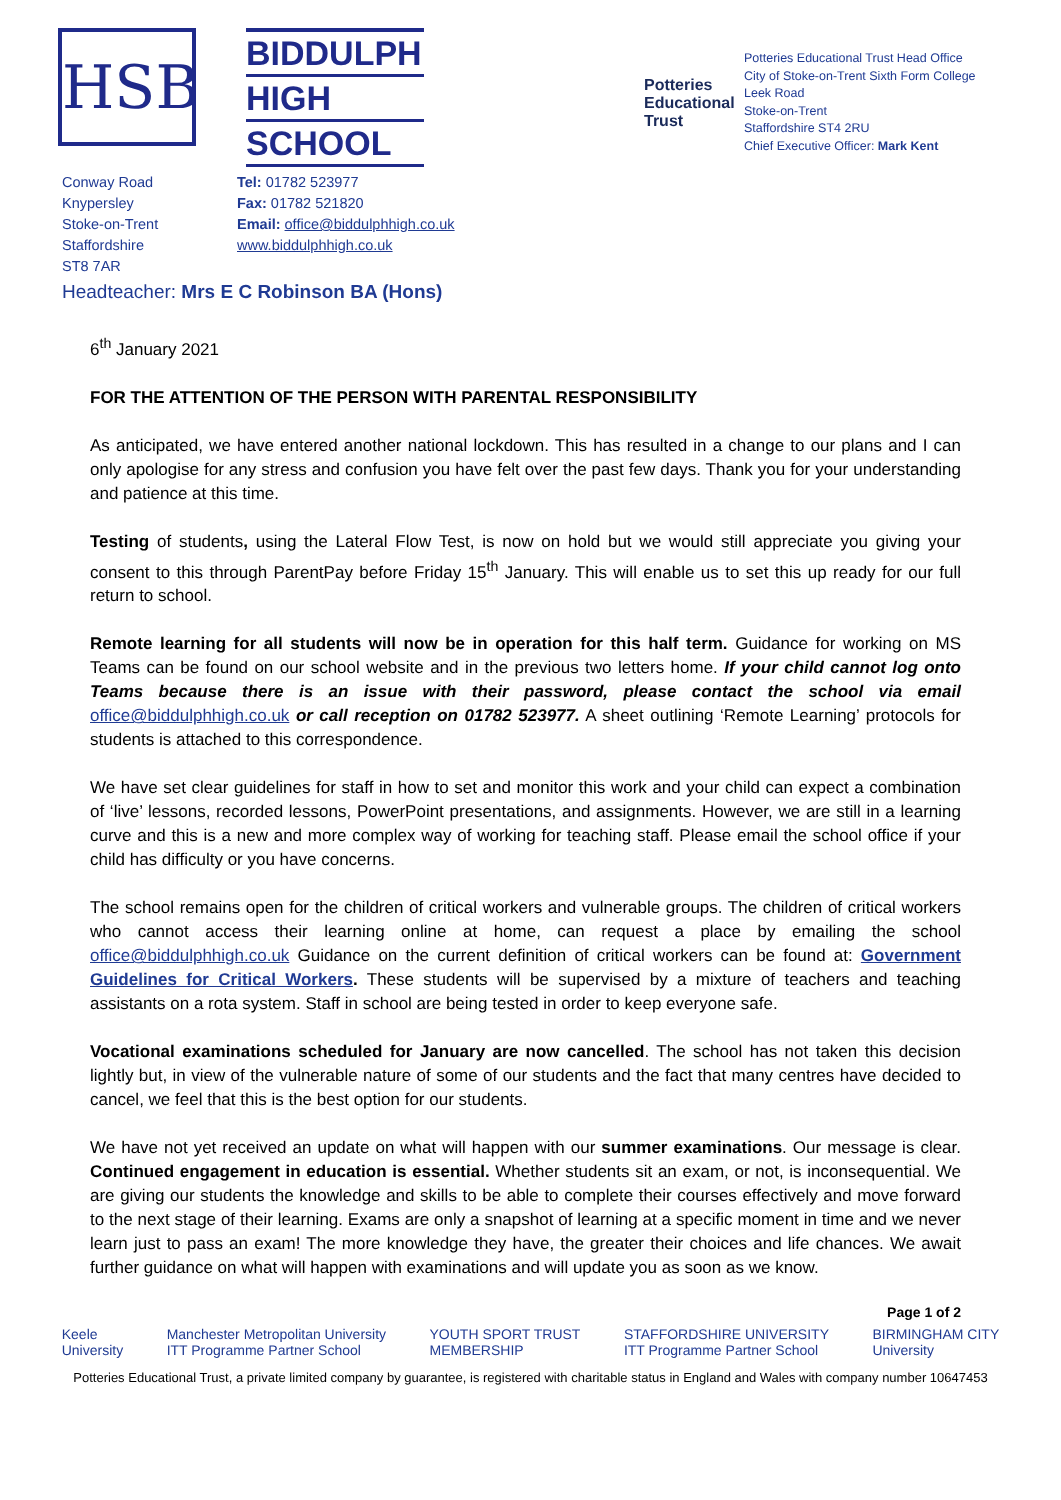HSB
BIDDULPH
HIGH
SCHOOL
Potteries Educational Trust
Potteries Educational Trust Head Office
City of Stoke-on-Trent Sixth Form College
Leek Road
Stoke-on-Trent
Staffordshire ST4 2RU
Chief Executive Officer: Mark Kent
Conway Road
Knypersley
Stoke-on-Trent
Staffordshire
ST8 7AR
Tel: 01782 523977
Fax: 01782 521820
Email: office@biddulphhigh.co.uk
www.biddulphhigh.co.uk
Headteacher: Mrs E C Robinson BA (Hons)
6<sup>th</sup> January 2021
FOR THE ATTENTION OF THE PERSON WITH PARENTAL RESPONSIBILITY
As anticipated, we have entered another national lockdown. This has resulted in a change to our plans and I can only apologise for any stress and confusion you have felt over the past few days. Thank you for your understanding and patience at this time.
Testing of students, using the Lateral Flow Test, is now on hold but we would still appreciate you giving your consent to this through ParentPay before Friday 15<sup>th</sup> January. This will enable us to set this up ready for our full return to school.
Remote learning for all students will now be in operation for this half term. Guidance for working on MS Teams can be found on our school website and in the previous two letters home. If your child cannot log onto Teams because there is an issue with their password, please contact the school via email office@biddulphhigh.co.uk or call reception on 01782 523977. A sheet outlining ‘Remote Learning’ protocols for students is attached to this correspondence.
We have set clear guidelines for staff in how to set and monitor this work and your child can expect a combination of ‘live’ lessons, recorded lessons, PowerPoint presentations, and assignments. However, we are still in a learning curve and this is a new and more complex way of working for teaching staff. Please email the school office if your child has difficulty or you have concerns.
The school remains open for the children of critical workers and vulnerable groups. The children of critical workers who cannot access their learning online at home, can request a place by emailing the school office@biddulphhigh.co.uk Guidance on the current definition of critical workers can be found at: Government Guidelines for Critical Workers. These students will be supervised by a mixture of teachers and teaching assistants on a rota system. Staff in school are being tested in order to keep everyone safe.
Vocational examinations scheduled for January are now cancelled. The school has not taken this decision lightly but, in view of the vulnerable nature of some of our students and the fact that many centres have decided to cancel, we feel that this is the best option for our students.
We have not yet received an update on what will happen with our summer examinations. Our message is clear. Continued engagement in education is essential. Whether students sit an exam, or not, is inconsequential. We are giving our students the knowledge and skills to be able to complete their courses effectively and move forward to the next stage of their learning. Exams are only a snapshot of learning at a specific moment in time and we never learn just to pass an exam! The more knowledge they have, the greater their choices and life chances. We await further guidance on what will happen with examinations and will update you as soon as we know.
Page 1 of 2
Keele
University
Manchester Metropolitan University
ITT Programme Partner School
YOUTH SPORT TRUST
MEMBERSHIP
STAFFORDSHIRE UNIVERSITY
ITT Programme Partner School
BIRMINGHAM CITY
University
Potteries Educational Trust, a private limited company by guarantee, is registered with charitable status in England and Wales with company number 10647453